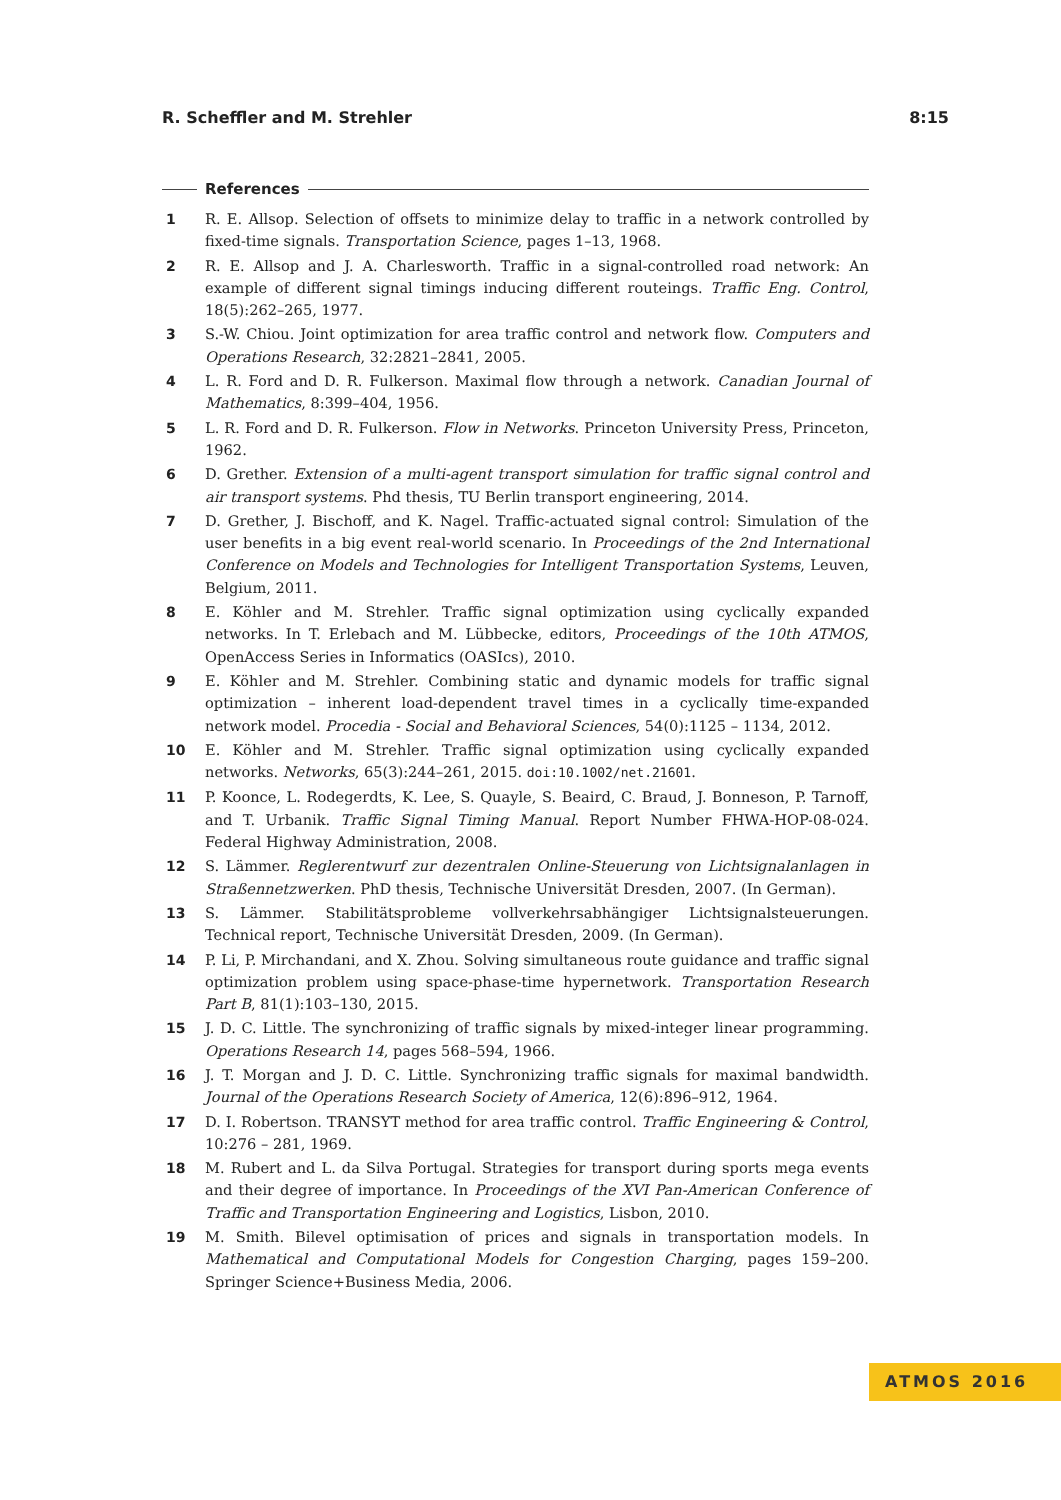R. Scheffler and M. Strehler 8:15
References
1 R. E. Allsop. Selection of offsets to minimize delay to traffic in a network controlled by fixed-time signals. Transportation Science, pages 1–13, 1968.
2 R. E. Allsop and J. A. Charlesworth. Traffic in a signal-controlled road network: An example of different signal timings inducing different routeings. Traffic Eng. Control, 18(5):262–265, 1977.
3 S.-W. Chiou. Joint optimization for area traffic control and network flow. Computers and Operations Research, 32:2821–2841, 2005.
4 L. R. Ford and D. R. Fulkerson. Maximal flow through a network. Canadian Journal of Mathematics, 8:399–404, 1956.
5 L. R. Ford and D. R. Fulkerson. Flow in Networks. Princeton University Press, Princeton, 1962.
6 D. Grether. Extension of a multi-agent transport simulation for traffic signal control and air transport systems. Phd thesis, TU Berlin transport engineering, 2014.
7 D. Grether, J. Bischoff, and K. Nagel. Traffic-actuated signal control: Simulation of the user benefits in a big event real-world scenario. In Proceedings of the 2nd International Conference on Models and Technologies for Intelligent Transportation Systems, Leuven, Belgium, 2011.
8 E. Köhler and M. Strehler. Traffic signal optimization using cyclically expanded networks. In T. Erlebach and M. Lübbecke, editors, Proceedings of the 10th ATMOS, OpenAccess Series in Informatics (OASIcs), 2010.
9 E. Köhler and M. Strehler. Combining static and dynamic models for traffic signal optimization – inherent load-dependent travel times in a cyclically time-expanded network model. Procedia - Social and Behavioral Sciences, 54(0):1125 – 1134, 2012.
10 E. Köhler and M. Strehler. Traffic signal optimization using cyclically expanded networks. Networks, 65(3):244–261, 2015. doi:10.1002/net.21601.
11 P. Koonce, L. Rodegerdts, K. Lee, S. Quayle, S. Beaird, C. Braud, J. Bonneson, P. Tarnoff, and T. Urbanik. Traffic Signal Timing Manual. Report Number FHWA-HOP-08-024. Federal Highway Administration, 2008.
12 S. Lämmer. Reglerentwurf zur dezentralen Online-Steuerung von Lichtsignalanlagen in Straßennetzwerken. PhD thesis, Technische Universität Dresden, 2007. (In German).
13 S. Lämmer. Stabilitätsprobleme vollverkehrsabhängiger Lichtsignalsteuerungen. Technical report, Technische Universität Dresden, 2009. (In German).
14 P. Li, P. Mirchandani, and X. Zhou. Solving simultaneous route guidance and traffic signal optimization problem using space-phase-time hypernetwork. Transportation Research Part B, 81(1):103–130, 2015.
15 J. D. C. Little. The synchronizing of traffic signals by mixed-integer linear programming. Operations Research 14, pages 568–594, 1966.
16 J. T. Morgan and J. D. C. Little. Synchronizing traffic signals for maximal bandwidth. Journal of the Operations Research Society of America, 12(6):896–912, 1964.
17 D. I. Robertson. TRANSYT method for area traffic control. Traffic Engineering & Control, 10:276 – 281, 1969.
18 M. Rubert and L. da Silva Portugal. Strategies for transport during sports mega events and their degree of importance. In Proceedings of the XVI Pan-American Conference of Traffic and Transportation Engineering and Logistics, Lisbon, 2010.
19 M. Smith. Bilevel optimisation of prices and signals in transportation models. In Mathematical and Computational Models for Congestion Charging, pages 159–200. Springer Science+Business Media, 2006.
ATMOS 2016